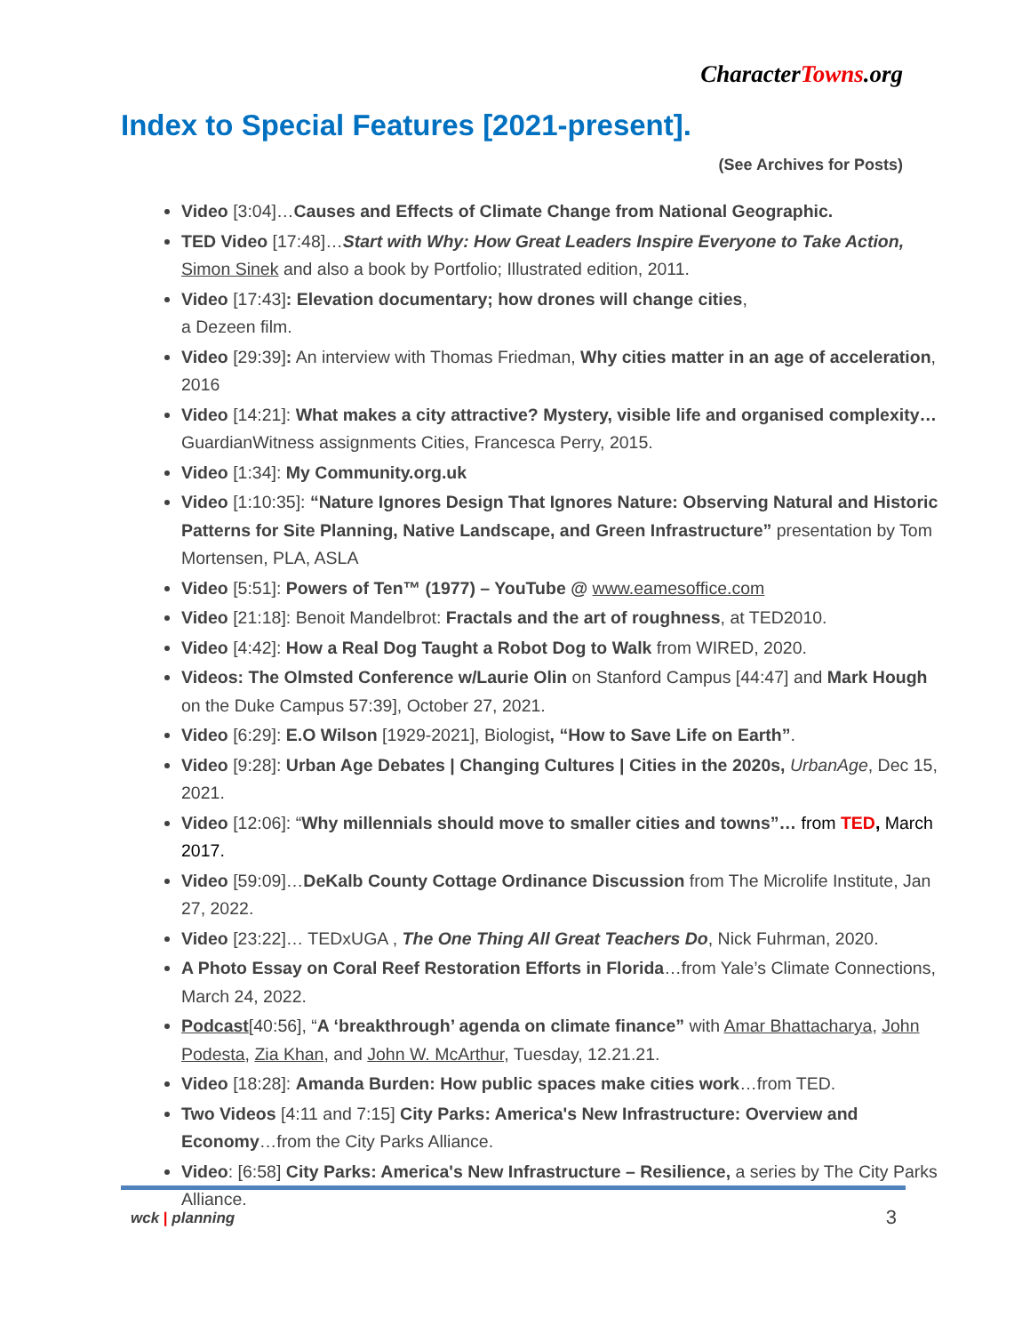CharacterTowns.org
Index to Special Features [2021-present].
(See Archives for Posts)
Video [3:04]…Causes and Effects of Climate Change from National Geographic.
TED Video [17:48]…Start with Why: How Great Leaders Inspire Everyone to Take Action, Simon Sinek and also a book by Portfolio; Illustrated edition, 2011.
Video [17:43]: Elevation documentary; how drones will change cities,
a Dezeen film.
Video [29:39]: An interview with Thomas Friedman, Why cities matter in an age of acceleration, 2016
Video [14:21]: What makes a city attractive? Mystery, visible life and organised complexity…GuardianWitness assignments Cities, Francesca Perry, 2015.
Video [1:34]: My Community.org.uk
Video [1:10:35]: “Nature Ignores Design That Ignores Nature: Observing Natural and Historic Patterns for Site Planning, Native Landscape, and Green Infrastructure” presentation by Tom Mortensen, PLA, ASLA
Video [5:51]: Powers of Ten™ (1977) – YouTube @ www.eamesoffice.com
Video [21:18]: Benoit Mandelbrot: Fractals and the art of roughness, at TED2010.
Video [4:42]: How a Real Dog Taught a Robot Dog to Walk from WIRED, 2020.
Videos: The Olmsted Conference w/Laurie Olin on Stanford Campus [44:47] and Mark Hough on the Duke Campus 57:39], October 27, 2021.
Video [6:29]: E.O Wilson [1929-2021], Biologist, “How to Save Life on Earth”.
Video [9:28]: Urban Age Debates | Changing Cultures | Cities in the 2020s, UrbanAge, Dec 15, 2021.
Video [12:06]: “Why millennials should move to smaller cities and towns”… from TED, March 2017.
Video [59:09]…DeKalb County Cottage Ordinance Discussion from The Microlife Institute, Jan 27, 2022.
Video [23:22]… TEDxUGA , The One Thing All Great Teachers Do, Nick Fuhrman, 2020.
A Photo Essay on Coral Reef Restoration Efforts in Florida…from Yale’s Climate Connections, March 24, 2022.
Podcast[40:56], “A ‘breakthrough’ agenda on climate finance” with Amar Bhattacharya, John Podesta, Zia Khan, and John W. McArthur, Tuesday, 12.21.21.
Video [18:28]: Amanda Burden: How public spaces make cities work…from TED.
Two Videos [4:11 and 7:15] City Parks: America's New Infrastructure: Overview and Economy…from the City Parks Alliance.
Video: [6:58] City Parks: America's New Infrastructure – Resilience, a series by The City Parks Alliance.
wck | planning 3